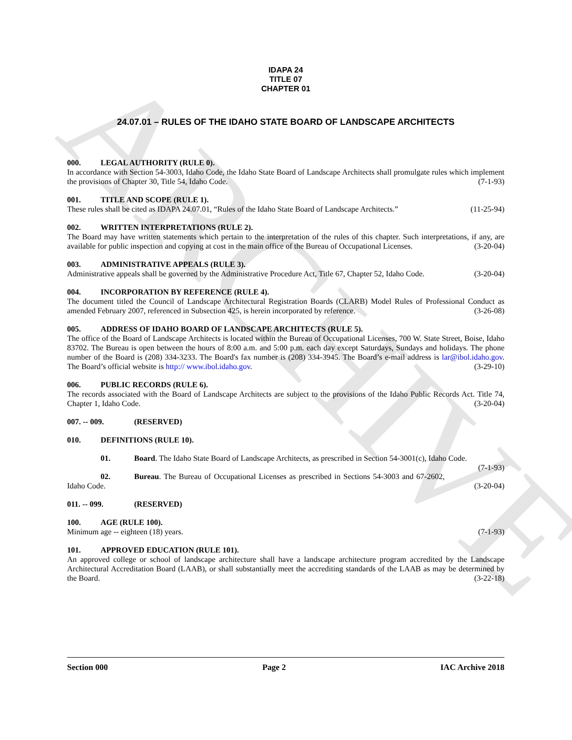ARCHIVE
IDAPA 24
TITLE 07
CHAPTER 01
24.07.01 – RULES OF THE IDAHO STATE BOARD OF LANDSCAPE ARCHITECTS
000. LEGAL AUTHORITY (RULE 0).
In accordance with Section 54-3003, Idaho Code, the Idaho State Board of Landscape Architects shall promulgate rules which implement the provisions of Chapter 30, Title 54, Idaho Code. (7-1-93)
001. TITLE AND SCOPE (RULE 1).
These rules shall be cited as IDAPA 24.07.01, “Rules of the Idaho State Board of Landscape Architects.” (11-25-94)
002. WRITTEN INTERPRETATIONS (RULE 2).
The Board may have written statements which pertain to the interpretation of the rules of this chapter. Such interpretations, if any, are available for public inspection and copying at cost in the main office of the Bureau of Occupational Licenses. (3-20-04)
003. ADMINISTRATIVE APPEALS (RULE 3).
Administrative appeals shall be governed by the Administrative Procedure Act, Title 67, Chapter 52, Idaho Code. (3-20-04)
004. INCORPORATION BY REFERENCE (RULE 4).
The document titled the Council of Landscape Architectural Registration Boards (CLARB) Model Rules of Professional Conduct as amended February 2007, referenced in Subsection 425, is herein incorporated by reference. (3-26-08)
005. ADDRESS OF IDAHO BOARD OF LANDSCAPE ARCHITECTS (RULE 5).
The office of the Board of Landscape Architects is located within the Bureau of Occupational Licenses, 700 W. State Street, Boise, Idaho 83702. The Bureau is open between the hours of 8:00 a.m. and 5:00 p.m. each day except Saturdays, Sundays and holidays. The phone number of the Board is (208) 334-3233. The Board's fax number is (208) 334-3945. The Board’s e-mail address is lar@ibol.idaho.gov. The Board’s official website is http:// www.ibol.idaho.gov. (3-29-10)
006. PUBLIC RECORDS (RULE 6).
The records associated with the Board of Landscape Architects are subject to the provisions of the Idaho Public Records Act. Title 74, Chapter 1, Idaho Code. (3-20-04)
007. -- 009. (RESERVED)
010. DEFINITIONS (RULE 10).
01. Board. The Idaho State Board of Landscape Architects, as prescribed in Section 54-3001(c), Idaho Code. (7-1-93)
02. Bureau. The Bureau of Occupational Licenses as prescribed in Sections 54-3003 and 67-2602, Idaho Code. (3-20-04)
011. -- 099. (RESERVED)
100. AGE (RULE 100).
Minimum age -- eighteen (18) years. (7-1-93)
101. APPROVED EDUCATION (RULE 101).
An approved college or school of landscape architecture shall have a landscape architecture program accredited by the Landscape Architectural Accreditation Board (LAAB), or shall substantially meet the accrediting standards of the LAAB as may be determined by the Board. (3-22-18)
Section 000 Page 2 IAC Archive 2018